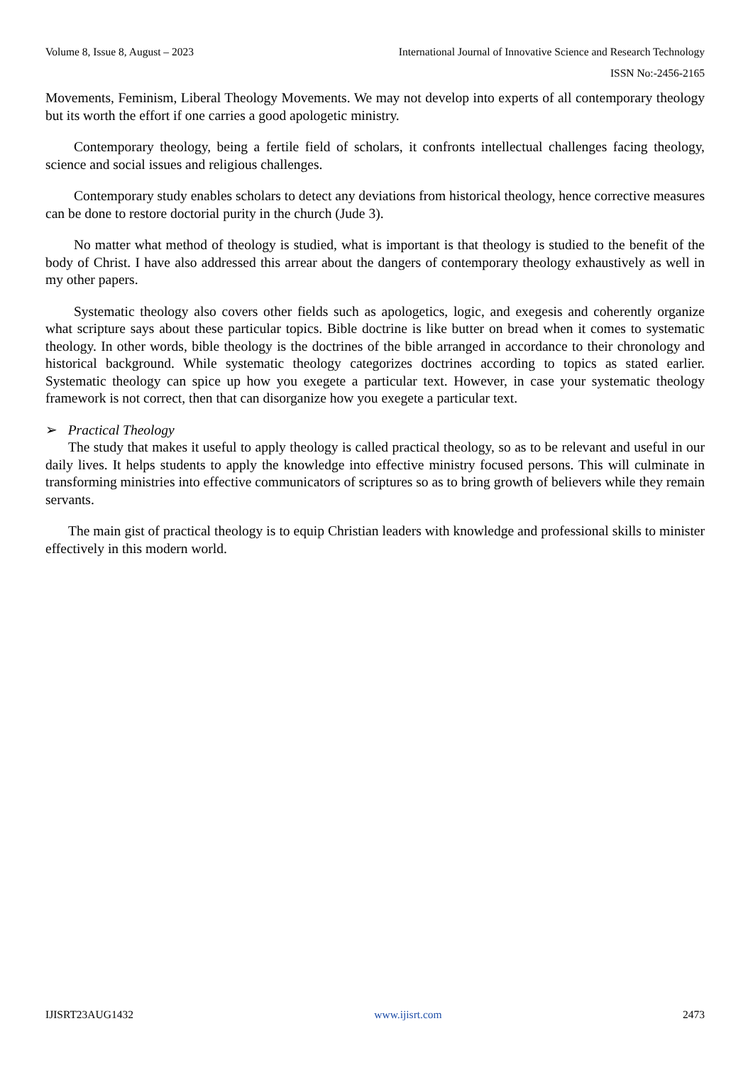Volume 8, Issue 8, August – 2023 International Journal of Innovative Science and Research Technology
ISSN No:-2456-2165
Movements, Feminism, Liberal Theology Movements. We may not develop into experts of all contemporary theology but its worth the effort if one carries a good apologetic ministry.
Contemporary theology, being a fertile field of scholars, it confronts intellectual challenges facing theology, science and social issues and religious challenges.
Contemporary study enables scholars to detect any deviations from historical theology, hence corrective measures can be done to restore doctorial purity in the church (Jude 3).
No matter what method of theology is studied, what is important is that theology is studied to the benefit of the body of Christ. I have also addressed this arrear about the dangers of contemporary theology exhaustively as well in my other papers.
Systematic theology also covers other fields such as apologetics, logic, and exegesis and coherently organize what scripture says about these particular topics. Bible doctrine is like butter on bread when it comes to systematic theology. In other words, bible theology is the doctrines of the bible arranged in accordance to their chronology and historical background. While systematic theology categorizes doctrines according to topics as stated earlier. Systematic theology can spice up how you exegete a particular text. However, in case your systematic theology framework is not correct, then that can disorganize how you exegete a particular text.
➢ Practical Theology
The study that makes it useful to apply theology is called practical theology, so as to be relevant and useful in our daily lives. It helps students to apply the knowledge into effective ministry focused persons. This will culminate in transforming ministries into effective communicators of scriptures so as to bring growth of believers while they remain servants.
The main gist of practical theology is to equip Christian leaders with knowledge and professional skills to minister effectively in this modern world.
IJISRT23AUG1432 www.ijisrt.com 2473